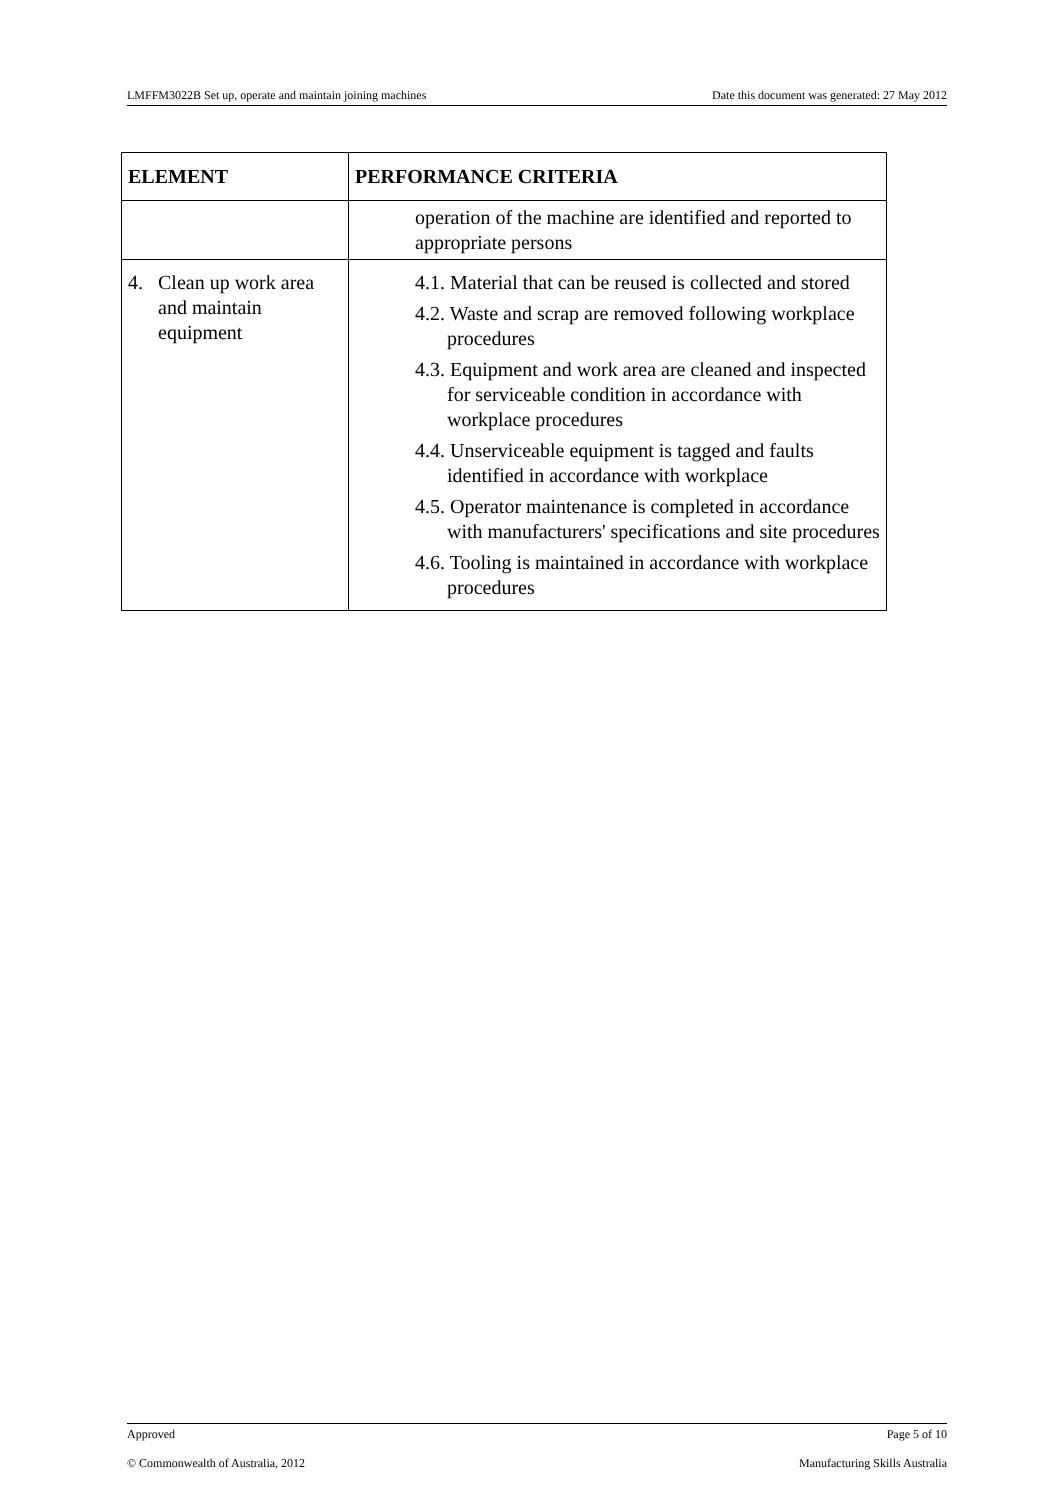LMFFM3022B Set up, operate and maintain joining machines Date this document was generated: 27 May 2012
| ELEMENT | PERFORMANCE CRITERIA |
| --- | --- |
| | operation of the machine are identified and reported to appropriate persons |
| 4. Clean up work area and maintain equipment | 4.1. Material that can be reused is collected and stored 4.2. Waste and scrap are removed following workplace procedures 4.3. Equipment and work area are cleaned and inspected for serviceable condition in accordance with workplace procedures 4.4. Unserviceable equipment is tagged and faults identified in accordance with workplace 4.5. Operator maintenance is completed in accordance with manufacturers' specifications and site procedures 4.6. Tooling is maintained in accordance with workplace procedures |
Approved Page 5 of 10
© Commonwealth of Australia, 2012 Manufacturing Skills Australia